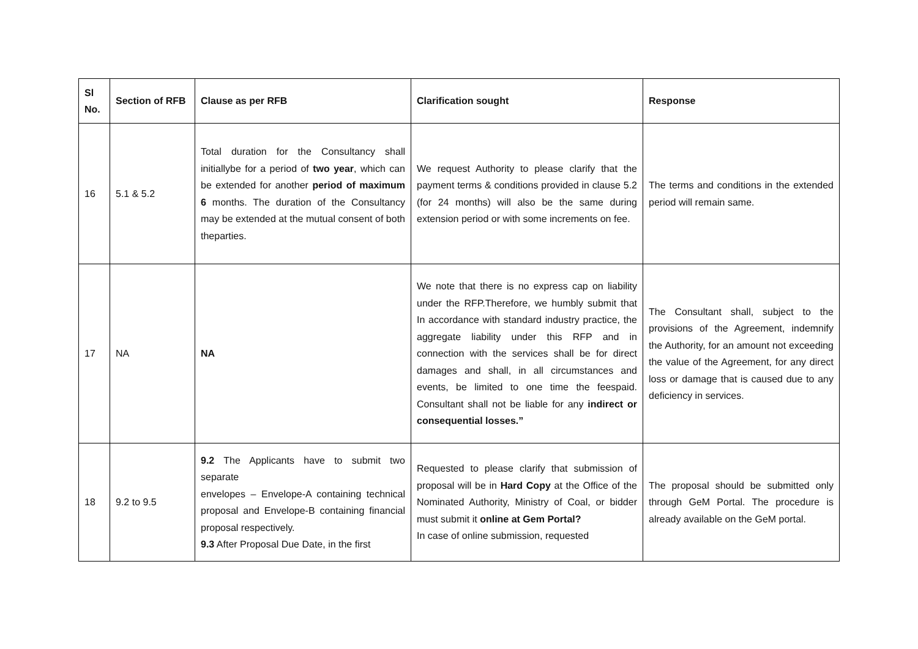| Sl No. | Section of RFB | Clause as per RFB | Clarification sought | Response |
| --- | --- | --- | --- | --- |
| 16 | 5.1 & 5.2 | Total duration for the Consultancy shall initiallybe for a period of two year , which can be extended for another period of maximum 6 months. The duration of the Consultancy may be extended at the mutual consent of both theparties. | We request Authority to please clarify that the payment terms & conditions provided in clause 5.2 (for 24 months) will also be the same during extension period or with some increments on fee. | The terms and conditions in the extended period will remain same. |
| 17 | NA | NA | We note that there is no express cap on liability under the RFP.Therefore, we humbly submit that In accordance with standard industry practice, the aggregate liability under this RFP and in connection with the services shall be for direct damages and shall, in all circumstances and events, be limited to one time the feespaid. Consultant shall not be liable for any indirect or consequential losses.” | The Consultant shall, subject to the provisions of the Agreement, indemnify the Authority, for an amount not exceeding the value of the Agreement, for any direct loss or damage that is caused due to any deficiency in services. |
| 18 | 9.2 to 9.5 | 9.2 The Applicants have to submit two separate envelopes – Envelope-A containing technical proposal and Envelope-B containing financial proposal respectively. 9.3 After Proposal Due Date, in the first | Requested to please clarify that submission of proposal will be in Hard Copy at the Office of the Nominated Authority, Ministry of Coal, or bidder must submit it online at Gem Portal? In case of online submission, requested | The proposal should be submitted only through GeM Portal. The procedure is already available on the GeM portal. |